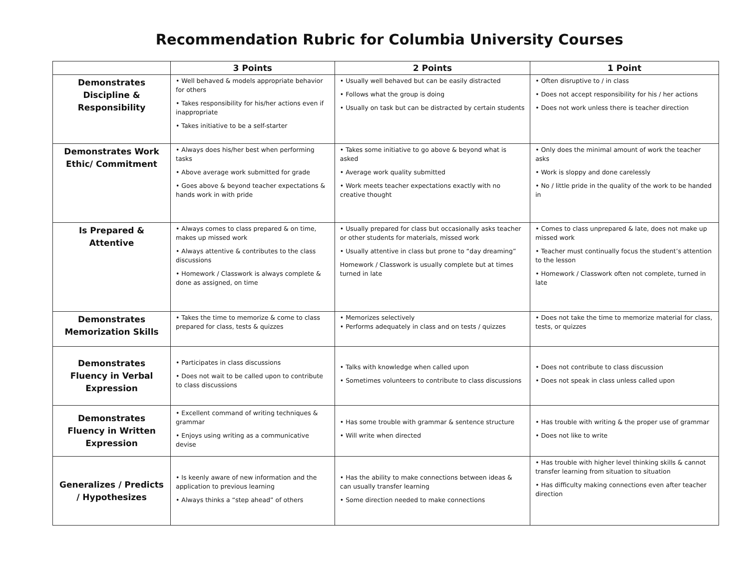Recommendation Rubric for Columbia University Courses
| | 3 Points | 2 Points | 1 Point |
| --- | --- | --- | --- |
| Demonstrates Discipline & Responsibility | • Well behaved & models appropriate behavior for others • Takes responsibility for his/her actions even if inappropriate • Takes initiative to be a self-starter | • Usually well behaved but can be easily distracted • Follows what the group is doing • Usually on task but can be distracted by certain students | • Often disruptive to / in class • Does not accept responsibility for his / her actions • Does not work unless there is teacher direction |
| Demonstrates Work Ethic/ Commitment | • Always does his/her best when performing tasks • Above average work submitted for grade • Goes above & beyond teacher expectations & hands work in with pride | • Takes some initiative to go above & beyond what is asked • Average work quality submitted • Work meets teacher expectations exactly with no creative thought | • Only does the minimal amount of work the teacher asks • Work is sloppy and done carelessly • No / little pride in the quality of the work to be handed in |
| Is Prepared & Attentive | • Always comes to class prepared & on time, makes up missed work • Always attentive & contributes to the class discussions • Homework / Classwork is always complete & done as assigned, on time | • Usually prepared for class but occasionally asks teacher or other students for materials, missed work • Usually attentive in class but prone to “day dreaming” Homework / Classwork is usually complete but at times turned in late | • Comes to class unprepared & late, does not make up missed work • Teacher must continually focus the student’s attention to the lesson • Homework / Classwork often not complete, turned in late |
| Demonstrates Memorization Skills | • Takes the time to memorize & come to class prepared for class, tests & quizzes | • Memorizes selectively • Performs adequately in class and on tests / quizzes | • Does not take the time to memorize material for class, tests, or quizzes |
| Demonstrates Fluency in Verbal Expression | • Participates in class discussions • Does not wait to be called upon to contribute to class discussions | • Talks with knowledge when called upon • Sometimes volunteers to contribute to class discussions | • Does not contribute to class discussion • Does not speak in class unless called upon |
| Demonstrates Fluency in Written Expression | • Excellent command of writing techniques & grammar • Enjoys using writing as a communicative devise | • Has some trouble with grammar & sentence structure • Will write when directed | • Has trouble with writing & the proper use of grammar • Does not like to write |
| Generalizes / Predicts / Hypothesizes | • Is keenly aware of new information and the application to previous learning • Always thinks a “step ahead” of others | • Has the ability to make connections between ideas & can usually transfer learning • Some direction needed to make connections | • Has trouble with higher level thinking skills & cannot transfer learning from situation to situation • Has difficulty making connections even after teacher direction |